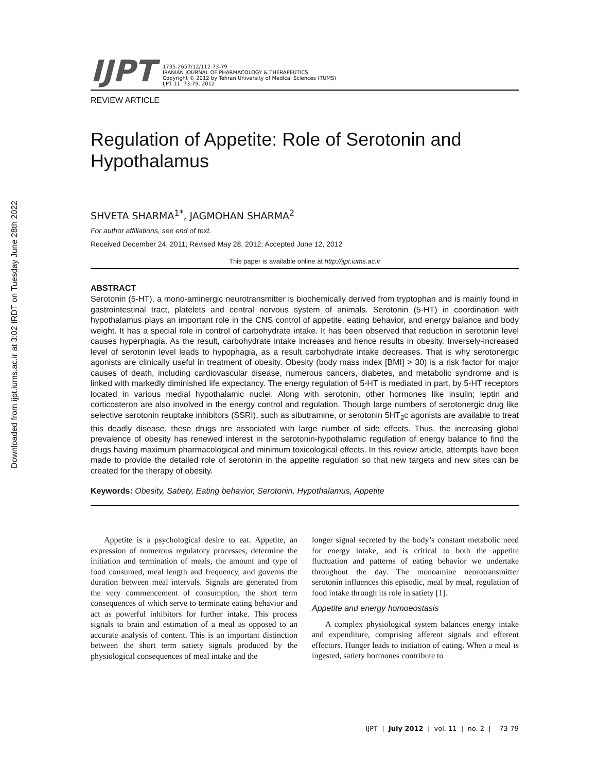Downloaded from ijpt.iums.ac.ir at 3:02 IRDT on Tuesday June 28th 2022
IJPT
1735-2657/12/112-73-79
IRANIAN JOURNAL OF PHARMACOLOGY & THERAPEUTICS
Copyright © 2012 by Tehran University of Medical Sciences (TUMS)
IJPT 11: 73-79, 2012
REVIEW ARTICLE
Regulation of Appetite: Role of Serotonin and Hypothalamus
SHVETA SHARMA<sup>1*</sup>, JAGMOHAN SHARMA<sup>2</sup>
For author affiliations, see end of text.
Received December 24, 2011; Revised May 28, 2012; Accepted June 12, 2012
This paper is available online at http://ijpt.iums.ac.ir
ABSTRACT
Serotonin (5-HT), a mono-aminergic neurotransmitter is biochemically derived from tryptophan and is mainly found in gastrointestinal tract, platelets and central nervous system of animals. Serotonin (5-HT) in coordination with hypothalamus plays an important role in the CNS control of appetite, eating behavior, and energy balance and body weight. It has a special role in control of carbohydrate intake. It has been observed that reduction in serotonin level causes hyperphagia. As the result, carbohydrate intake increases and hence results in obesity. Inversely-increased level of serotonin level leads to hypophagia, as a result carbohydrate intake decreases. That is why serotonergic agonists are clinically useful in treatment of obesity. Obesity (body mass index [BMI] > 30) is a risk factor for major causes of death, including cardiovascular disease, numerous cancers, diabetes, and metabolic syndrome and is linked with markedly diminished life expectancy. The energy regulation of 5-HT is mediated in part, by 5-HT receptors located in various medial hypothalamic nuclei. Along with serotonin, other hormones like insulin; leptin and corticosteron are also involved in the energy control and regulation. Though large numbers of serotonergic drug like selective serotonin reuptake inhibitors (SSRI), such as sibutramine, or serotonin 5HT<sub>2</sub>c agonists are available to treat this deadly disease, these drugs are associated with large number of side effects. Thus, the increasing global prevalence of obesity has renewed interest in the serotonin-hypothalamic regulation of energy balance to find the drugs having maximum pharmacological and minimum toxicological effects. In this review article, attempts have been made to provide the detailed role of serotonin in the appetite regulation so that new targets and new sites can be created for the therapy of obesity.
Keywords: Obesity, Satiety, Eating behavior, Serotonin, Hypothalamus, Appetite
Appetite is a psychological desire to eat. Appetite, an expression of numerous regulatory processes, determine the initiation and termination of meals, the amount and type of food consumed, meal length and frequency, and governs the duration between meal intervals. Signals are generated from the very commencement of consumption, the short term consequences of which serve to terminate eating behavior and act as powerful inhibitors for further intake. This process signals to brain and estimation of a meal as opposed to an accurate analysis of content. This is an important distinction between the short term satiety signals produced by the physiological consequences of meal intake and the
longer signal secreted by the body’s constant metabolic need for energy intake, and is critical to both the appetite fluctuation and patterns of eating behavior we undertake throughout the day. The monoamine neurotransmitter serotonin influences this episodic, meal by meal, regulation of food intake through its role in satiety [1].
Appetite and energy homoeostasis
A complex physiological system balances energy intake and expenditure, comprising afferent signals and efferent effectors. Hunger leads to initiation of eating. When a meal is ingested, satiety hormones contribute to
IJPT | July 2012 | vol. 11 | no. 2 | 73-79